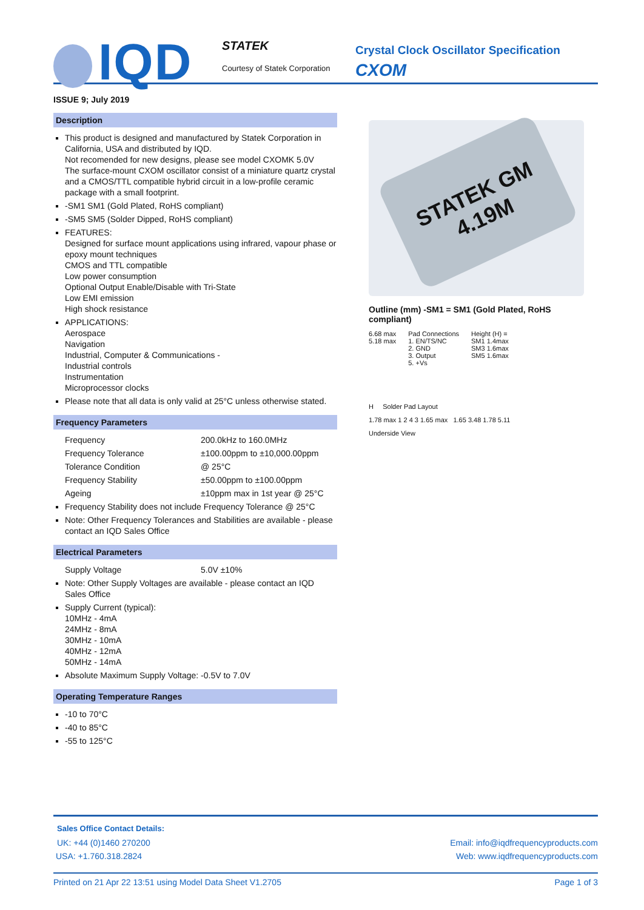IQD STATEK
Courtesy of Statek Corporation
Crystal Clock Oscillator Specification
CXOM
ISSUE 9; July 2019
Description
This product is designed and manufactured by Statek Corporation in California, USA and distributed by IQD.
Not recomended for new designs, please see model CXOMK 5.0V
The surface-mount CXOM oscillator consist of a miniature quartz crystal and a CMOS/TTL compatible hybrid circuit in a low-profile ceramic package with a small footprint.
-SM1 SM1 (Gold Plated, RoHS compliant)
-SM5 SM5 (Solder Dipped, RoHS compliant)
FEATURES:
Designed for surface mount applications using infrared, vapour phase or epoxy mount techniques
CMOS and TTL compatible
Low power consumption
Optional Output Enable/Disable with Tri-State
Low EMI emission
High shock resistance
APPLICATIONS:
Aerospace
Navigation
Industrial, Computer & Communications -
Industrial controls
Instrumentation
Microprocessor clocks
Please note that all data is only valid at 25°C unless otherwise stated.
Frequency Parameters
Frequency 200.0kHz to 160.0MHz
Frequency Tolerance ±100.00ppm to ±10,000.00ppm
Tolerance Condition @ 25°C
Frequency Stability ±50.00ppm to ±100.00ppm
Ageing ±10ppm max in 1st year @ 25°C
Frequency Stability does not include Frequency Tolerance @ 25°C
Note: Other Frequency Tolerances and Stabilities are available - please contact an IQD Sales Office
Electrical Parameters
Supply Voltage 5.0V ±10%
Note: Other Supply Voltages are available - please contact an IQD Sales Office
Supply Current (typical):
10MHz - 4mA
24MHz - 8mA
30MHz - 10mA
40MHz - 12mA
50MHz - 14mA
Absolute Maximum Supply Voltage: -0.5V to 7.0V
Operating Temperature Ranges
-10 to 70°C
-40 to 85°C
-55 to 125°C
STATEK GM
4.19M
Outline (mm) -SM1 = SM1 (Gold Plated, RoHS compliant)
6.68 max
5.18 max
Pad Connections
1. EN/TS/NC
2. GND
3. Output
5. +Vs
Height (H) =
SM1 1.4max
SM3 1.6max
SM5 1.6max
H Solder Pad Layout
1.78 max 1 2 4 3 1.65 max 1.65 3.48 1.78 5.11
Underside View
Sales Office Contact Details:
UK: +44 (0)1460 270200 Email: info@iqdfrequencyproducts.com
USA: +1.760.318.2824 Web: www.iqdfrequencyproducts.com
Printed on 21 Apr 22 13:51 using Model Data Sheet V1.2705 Page 1 of 3